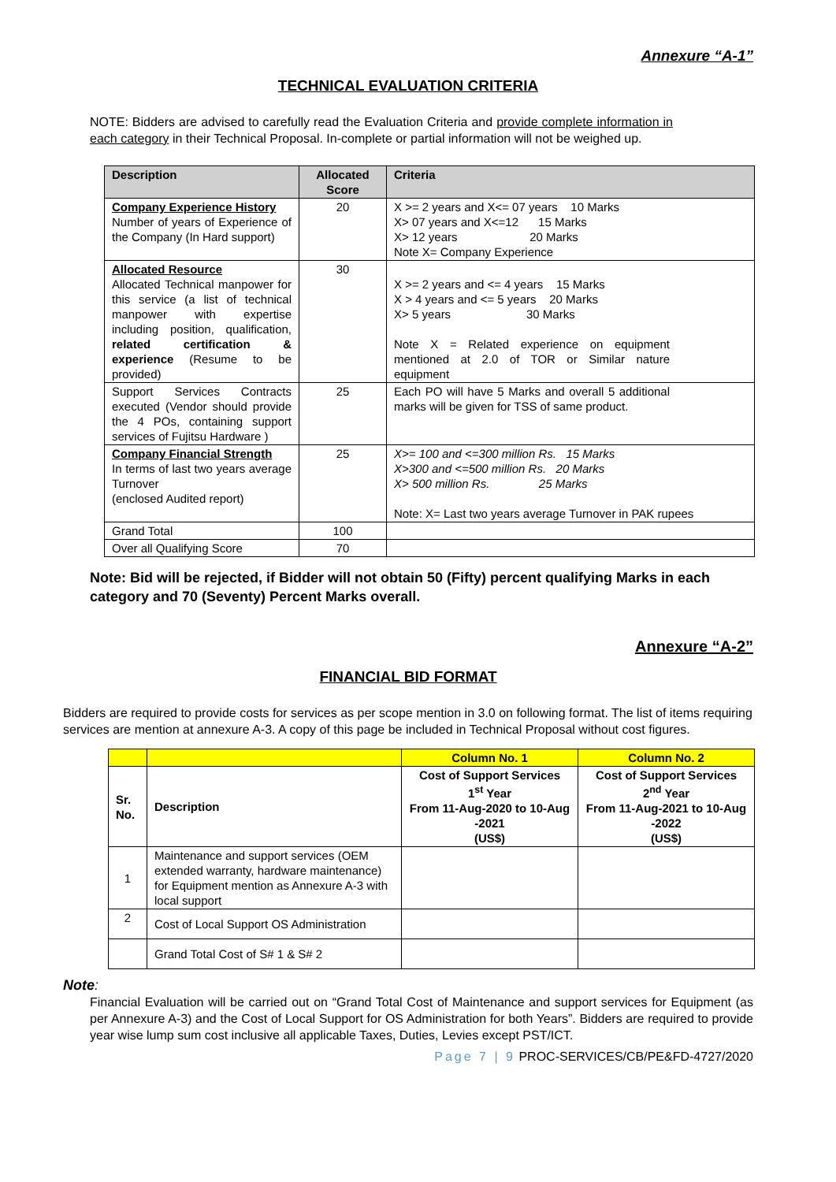Annexure “A-1”
TECHNICAL EVALUATION CRITERIA
NOTE: Bidders are advised to carefully read the Evaluation Criteria and provide complete information in each category in their Technical Proposal. In-complete or partial information will not be weighed up.
| Description | Allocated Score | Criteria |
| --- | --- | --- |
| Company Experience History Number of years of Experience of the Company (In Hard support) | 20 | X >= 2 years and X<= 07 years 10 Marks X> 07 years and X<=12 15 Marks X> 12 years 20 Marks Note X= Company Experience |
| Allocated Resource Allocated Technical manpower for this service (a list of technical manpower with expertise including position, qualification, related certification & experience (Resume to be provided) | 30 | X >= 2 years and <= 4 years 15 Marks X > 4 years and <= 5 years 20 Marks X> 5 years 30 Marks Note X = Related experience on equipment mentioned at 2.0 of TOR or Similar nature equipment |
| Support Services Contracts executed (Vendor should provide the 4 POs, containing support services of Fujitsu Hardware ) | 25 | Each PO will have 5 Marks and overall 5 additional marks will be given for TSS of same product. |
| Company Financial Strength In terms of last two years average Turnover (enclosed Audited report) | 25 | X>= 100 and <=300 million Rs. 15 Marks X>300 and <=500 million Rs. 20 Marks X> 500 million Rs. 25 Marks Note: X= Last two years average Turnover in PAK rupees |
| Grand Total | 100 | |
| Over all Qualifying Score | 70 | |
Note: Bid will be rejected, if Bidder will not obtain 50 (Fifty) percent qualifying Marks in each category and 70 (Seventy) Percent Marks overall.
Annexure “A-2”
FINANCIAL BID FORMAT
Bidders are required to provide costs for services as per scope mention in 3.0 on following format. The list of items requiring services are mention at annexure A-3. A copy of this page be included in Technical Proposal without cost figures.
| | | Column No. 1 | Column No. 2 |
| Sr. No. | Description | Cost of Support Services 1<sup>st</sup> Year From 11-Aug-2020 to 10-Aug -2021 (US$) | Cost of Support Services 2<sup>nd</sup> Year From 11-Aug-2021 to 10-Aug -2022 (US$) |
| 1 | Maintenance and support services (OEM extended warranty, hardware maintenance) for Equipment mention as Annexure A-3 with local support | | |
| 2 | Cost of Local Support OS Administration | | |
| | Grand Total Cost of S# 1 & S# 2 | | |
Note:
Financial Evaluation will be carried out on “Grand Total Cost of Maintenance and support services for Equipment (as per Annexure A-3) and the Cost of Local Support for OS Administration for both Years”. Bidders are required to provide year wise lump sum cost inclusive all applicable Taxes, Duties, Levies except PST/ICT.
Page 7 | 9 PROC-SERVICES/CB/PE&FD-4727/2020